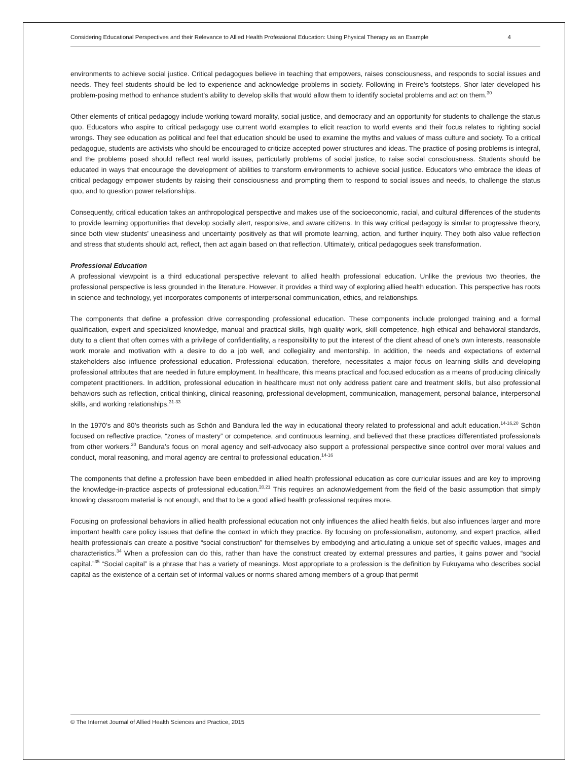Considering Educational Perspectives and their Relevance to Allied Health Professional Education: Using Physical Therapy as an Example 4
environments to achieve social justice. Critical pedagogues believe in teaching that empowers, raises consciousness, and responds to social issues and needs. They feel students should be led to experience and acknowledge problems in society. Following in Freire’s footsteps, Shor later developed his problem-posing method to enhance student’s ability to develop skills that would allow them to identify societal problems and act on them.<sup>30</sup>
Other elements of critical pedagogy include working toward morality, social justice, and democracy and an opportunity for students to challenge the status quo. Educators who aspire to critical pedagogy use current world examples to elicit reaction to world events and their focus relates to righting social wrongs. They see education as political and feel that education should be used to examine the myths and values of mass culture and society. To a critical pedagogue, students are activists who should be encouraged to criticize accepted power structures and ideas. The practice of posing problems is integral, and the problems posed should reflect real world issues, particularly problems of social justice, to raise social consciousness. Students should be educated in ways that encourage the development of abilities to transform environments to achieve social justice. Educators who embrace the ideas of critical pedagogy empower students by raising their consciousness and prompting them to respond to social issues and needs, to challenge the status quo, and to question power relationships.
Consequently, critical education takes an anthropological perspective and makes use of the socioeconomic, racial, and cultural differences of the students to provide learning opportunities that develop socially alert, responsive, and aware citizens. In this way critical pedagogy is similar to progressive theory, since both view students’ uneasiness and uncertainty positively as that will promote learning, action, and further inquiry. They both also value reflection and stress that students should act, reflect, then act again based on that reflection. Ultimately, critical pedagogues seek transformation.
Professional Education
A professional viewpoint is a third educational perspective relevant to allied health professional education. Unlike the previous two theories, the professional perspective is less grounded in the literature. However, it provides a third way of exploring allied health education. This perspective has roots in science and technology, yet incorporates components of interpersonal communication, ethics, and relationships.
The components that define a profession drive corresponding professional education. These components include prolonged training and a formal qualification, expert and specialized knowledge, manual and practical skills, high quality work, skill competence, high ethical and behavioral standards, duty to a client that often comes with a privilege of confidentiality, a responsibility to put the interest of the client ahead of one’s own interests, reasonable work morale and motivation with a desire to do a job well, and collegiality and mentorship. In addition, the needs and expectations of external stakeholders also influence professional education. Professional education, therefore, necessitates a major focus on learning skills and developing professional attributes that are needed in future employment. In healthcare, this means practical and focused education as a means of producing clinically competent practitioners. In addition, professional education in healthcare must not only address patient care and treatment skills, but also professional behaviors such as reflection, critical thinking, clinical reasoning, professional development, communication, management, personal balance, interpersonal skills, and working relationships.<sup>31-33</sup>
In the 1970’s and 80’s theorists such as Schön and Bandura led the way in educational theory related to professional and adult education.<sup>14-16,20</sup> Schön focused on reflective practice, “zones of mastery” or competence, and continuous learning, and believed that these practices differentiated professionals from other workers.<sup>20</sup> Bandura’s focus on moral agency and self-advocacy also support a professional perspective since control over moral values and conduct, moral reasoning, and moral agency are central to professional education.<sup>14-16</sup>
The components that define a profession have been embedded in allied health professional education as core curricular issues and are key to improving the knowledge-in-practice aspects of professional education.<sup>20,21</sup> This requires an acknowledgement from the field of the basic assumption that simply knowing classroom material is not enough, and that to be a good allied health professional requires more.
Focusing on professional behaviors in allied health professional education not only influences the allied health fields, but also influences larger and more important health care policy issues that define the context in which they practice. By focusing on professionalism, autonomy, and expert practice, allied health professionals can create a positive “social construction” for themselves by embodying and articulating a unique set of specific values, images and characteristics.<sup>34</sup> When a profession can do this, rather than have the construct created by external pressures and parties, it gains power and “social capital.”<sup>35</sup> “Social capital” is a phrase that has a variety of meanings. Most appropriate to a profession is the definition by Fukuyama who describes social capital as the existence of a certain set of informal values or norms shared among members of a group that permit
© The Internet Journal of Allied Health Sciences and Practice, 2015